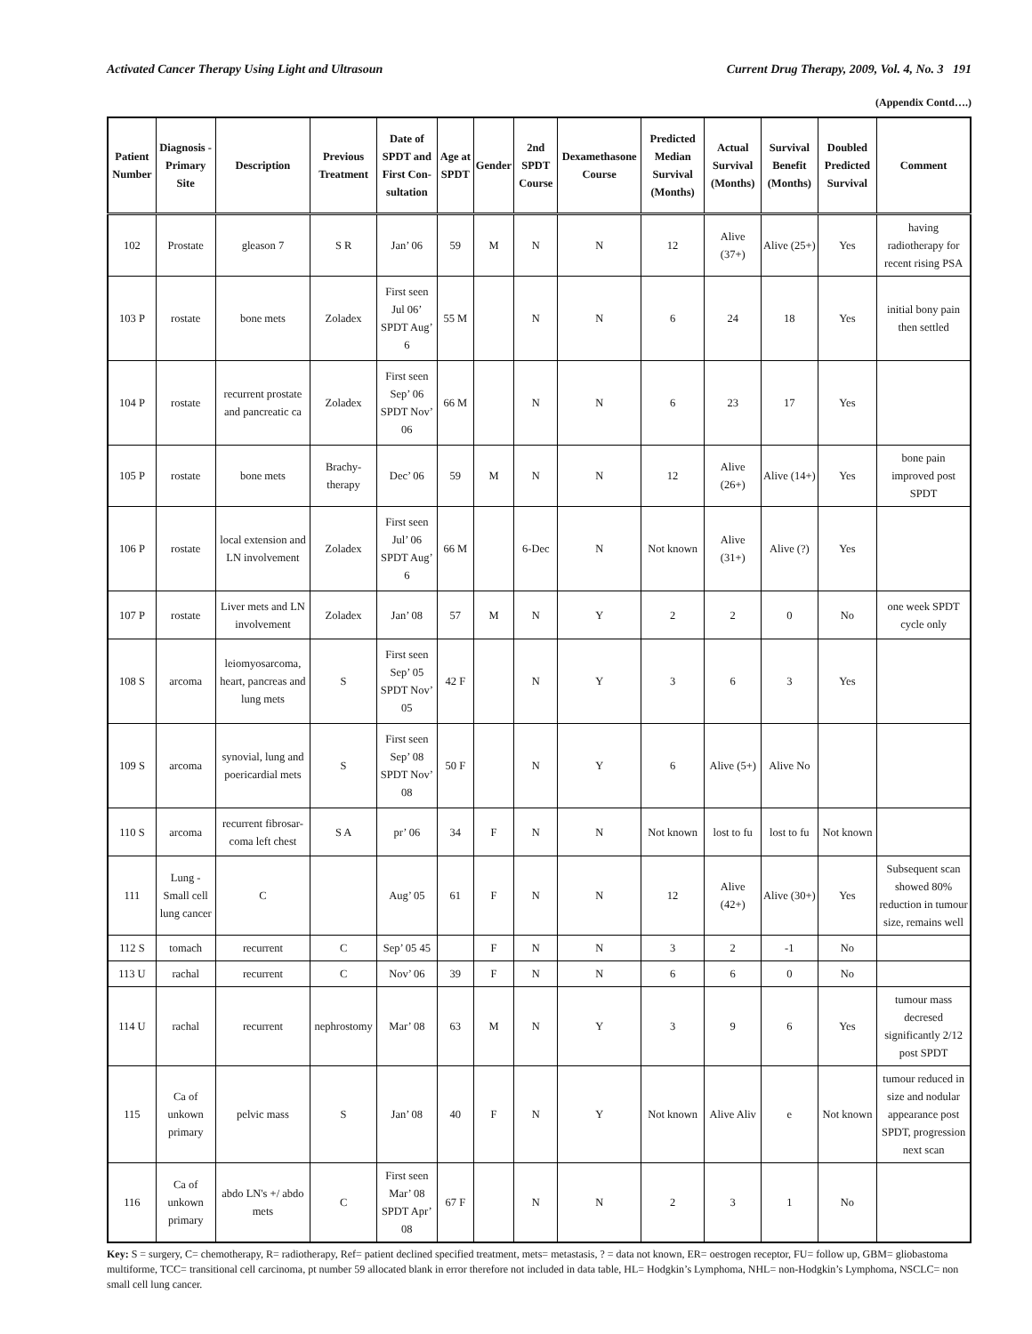Activated Cancer Therapy Using Light and Ultrasoun Current Drug Therapy, 2009, Vol. 4, No. 3 191
(Appendix Contd….)
| Patient Number | Diagnosis - Primary Site | Description | Previous Treatment | Date of SPDT and First Con-sultation | Age at SPDT | Gender | 2nd SPDT Course | Dexamethasone Course | Predicted Median Survival (Months) | Actual Survival (Months) | Survival Benefit (Months) | Doubled Predicted Survival | Comment |
| --- | --- | --- | --- | --- | --- | --- | --- | --- | --- | --- | --- | --- | --- |
| 102 | Prostate | gleason 7 | S R | Jan’ 06 | 59 | M | N | N | 12 | Alive (37+) | Alive (25+) | Yes | having radiotherapy for recent rising PSA |
| 103 P | rostate | bone mets | Zoladex | First seen Jul 06’ SPDT Aug’ 6 | 55 M | | N | N | 6 | 24 | 18 | Yes | initial bony pain then settled |
| 104 P | rostate | recurrent prostate and pancreatic ca | Zoladex | First seen Sep’ 06 SPDT Nov’ 06 | 66 M | | N | N | 6 | 23 | 17 | Yes | |
| 105 P | rostate | bone mets | Brachy-therapy | Dec’ 06 | 59 | M | N | N | 12 | Alive (26+) | Alive (14+) | Yes | bone pain improved post SPDT |
| 106 P | rostate | local extension and LN involvement | Zoladex | First seen Jul’ 06 SPDT Aug’ 6 | 66 M | | 6-Dec | N | Not known | Alive (31+) | Alive (?) | Yes | |
| 107 P | rostate | Liver mets and LN involvement | Zoladex | Jan’ 08 | 57 | M | N | Y | 2 | 2 | 0 | No | one week SPDT cycle only |
| 108 S | arcoma | leiomyosarcoma, heart, pancreas and lung mets | S | First seen Sep’ 05 SPDT Nov’ 05 | 42 F | | N | Y | 3 | 6 | 3 | Yes | |
| 109 S | arcoma | synovial, lung and poericardial mets | S | First seen Sep’ 08 SPDT Nov’ 08 | 50 F | | N | Y | 6 | Alive (5+) | Alive No | | |
| 110 S | arcoma | recurrent fibrosar-coma left chest | S A | pr’ 06 | 34 | F | N | N | Not known | lost to fu | lost to fu | Not known | |
| 111 | Lung - Small cell lung cancer | C | | Aug’ 05 | 61 | F | N | N | 12 | Alive (42+) | Alive (30+) | Yes | Subsequent scan showed 80% reduction in tumour size, remains well |
| 112 S | tomach | recurrent | C | Sep’ 05 45 | | F | N | N | 3 | 2 | -1 | No | |
| 113 U | rachal | recurrent | C | Nov’ 06 | 39 | F | N | N | 6 | 6 | 0 | No | |
| 114 U | rachal | recurrent | nephrostomy | Mar’ 08 | 63 | M | N | Y | 3 | 9 | 6 | Yes | tumour mass decresed significantly 2/12 post SPDT |
| 115 | Ca of unkown primary | pelvic mass | S | Jan’ 08 | 40 | F | N | Y | Not known | Alive Aliv | e | Not known | tumour reduced in size and nodular appearance post SPDT, progression next scan |
| 116 | Ca of unkown primary | abdo LN's +/ abdo mets | C | First seen Mar’ 08 SPDT Apr’ 08 | 67 F | | N | N | 2 | 3 | 1 | No | |
Key: S = surgery, C= chemotherapy, R= radiotherapy, Ref= patient declined specified treatment, mets= metastasis, ? = data not known, ER= oestrogen receptor, FU= follow up, GBM= gliobastoma multiforme, TCC= transitional cell carcinoma, pt number 59 allocated blank in error therefore not included in data table, HL= Hodgkin’s Lymphoma, NHL= non-Hodgkin’s Lymphoma, NSCLC= non small cell lung cancer.